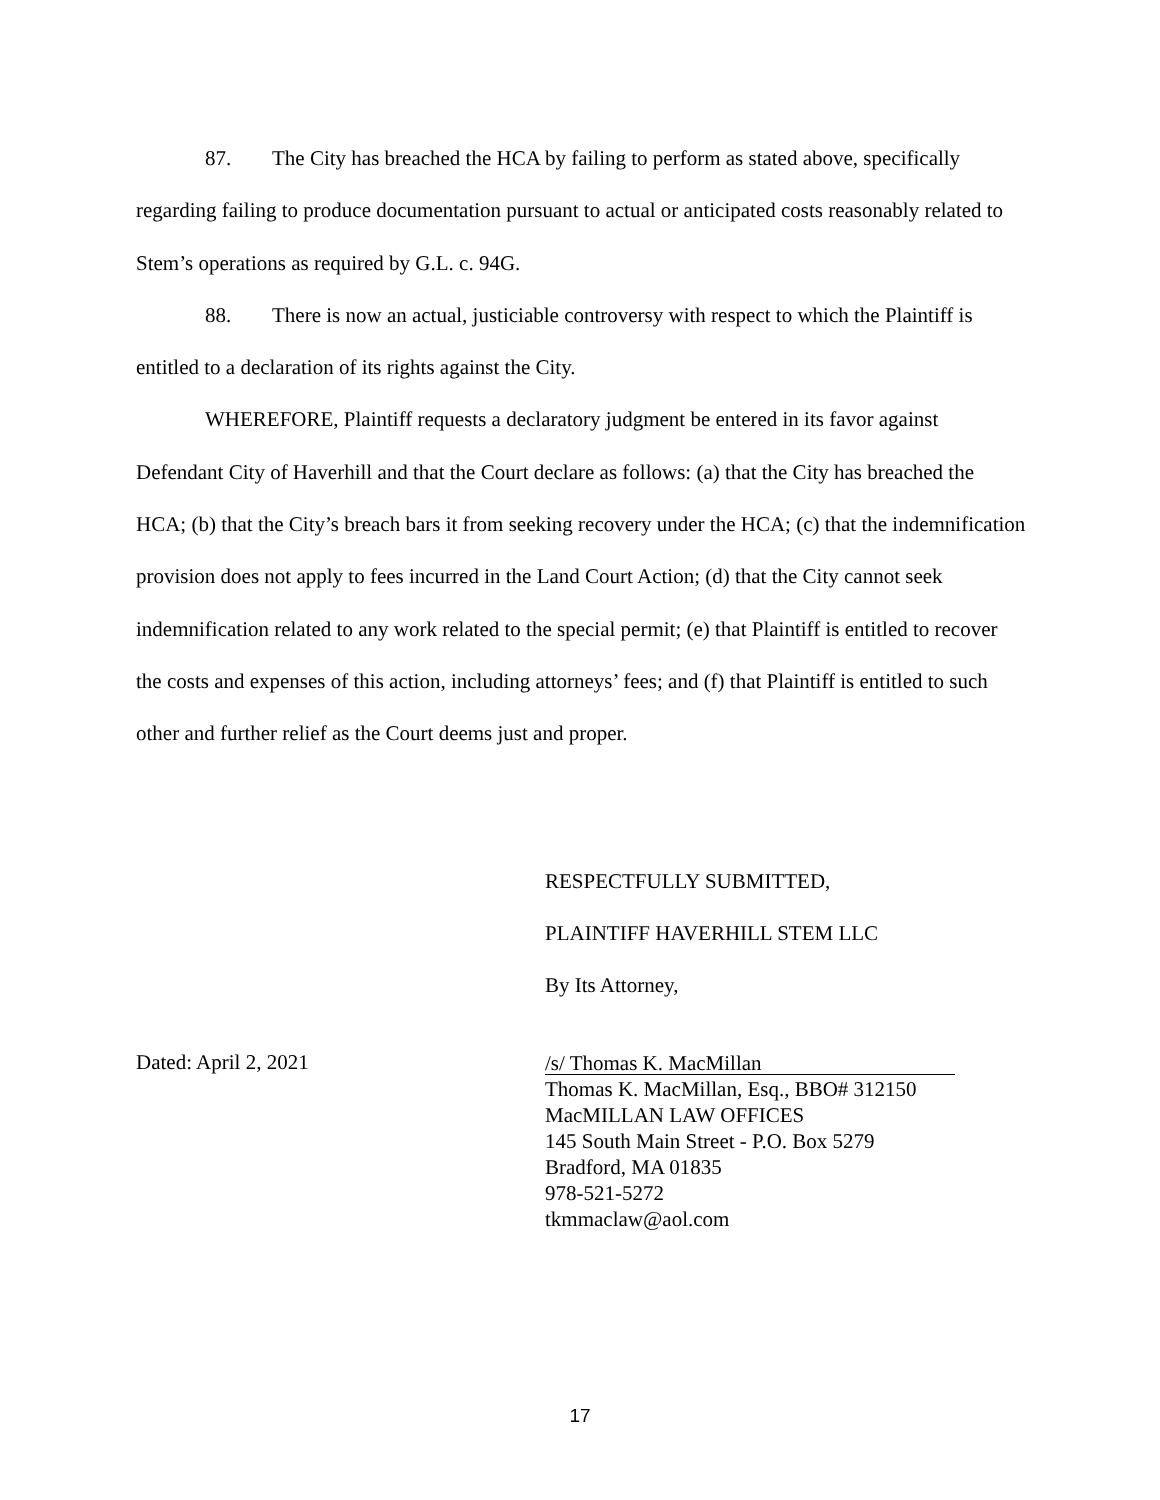87. The City has breached the HCA by failing to perform as stated above, specifically regarding failing to produce documentation pursuant to actual or anticipated costs reasonably related to Stem’s operations as required by G.L. c. 94G.
88. There is now an actual, justiciable controversy with respect to which the Plaintiff is entitled to a declaration of its rights against the City.
WHEREFORE, Plaintiff requests a declaratory judgment be entered in its favor against Defendant City of Haverhill and that the Court declare as follows: (a) that the City has breached the HCA; (b) that the City’s breach bars it from seeking recovery under the HCA; (c) that the indemnification provision does not apply to fees incurred in the Land Court Action; (d) that the City cannot seek indemnification related to any work related to the special permit; (e) that Plaintiff is entitled to recover the costs and expenses of this action, including attorneys’ fees; and (f) that Plaintiff is entitled to such other and further relief as the Court deems just and proper.
RESPECTFULLY SUBMITTED,
PLAINTIFF HAVERHILL STEM LLC
By Its Attorney,
Dated: April 2, 2021
/s/ Thomas K. MacMillan
Thomas K. MacMillan, Esq., BBO# 312150
MacMILLAN LAW OFFICES
145 South Main Street - P.O. Box 5279
Bradford, MA 01835
978-521-5272
tkmmaclaw@aol.com
17